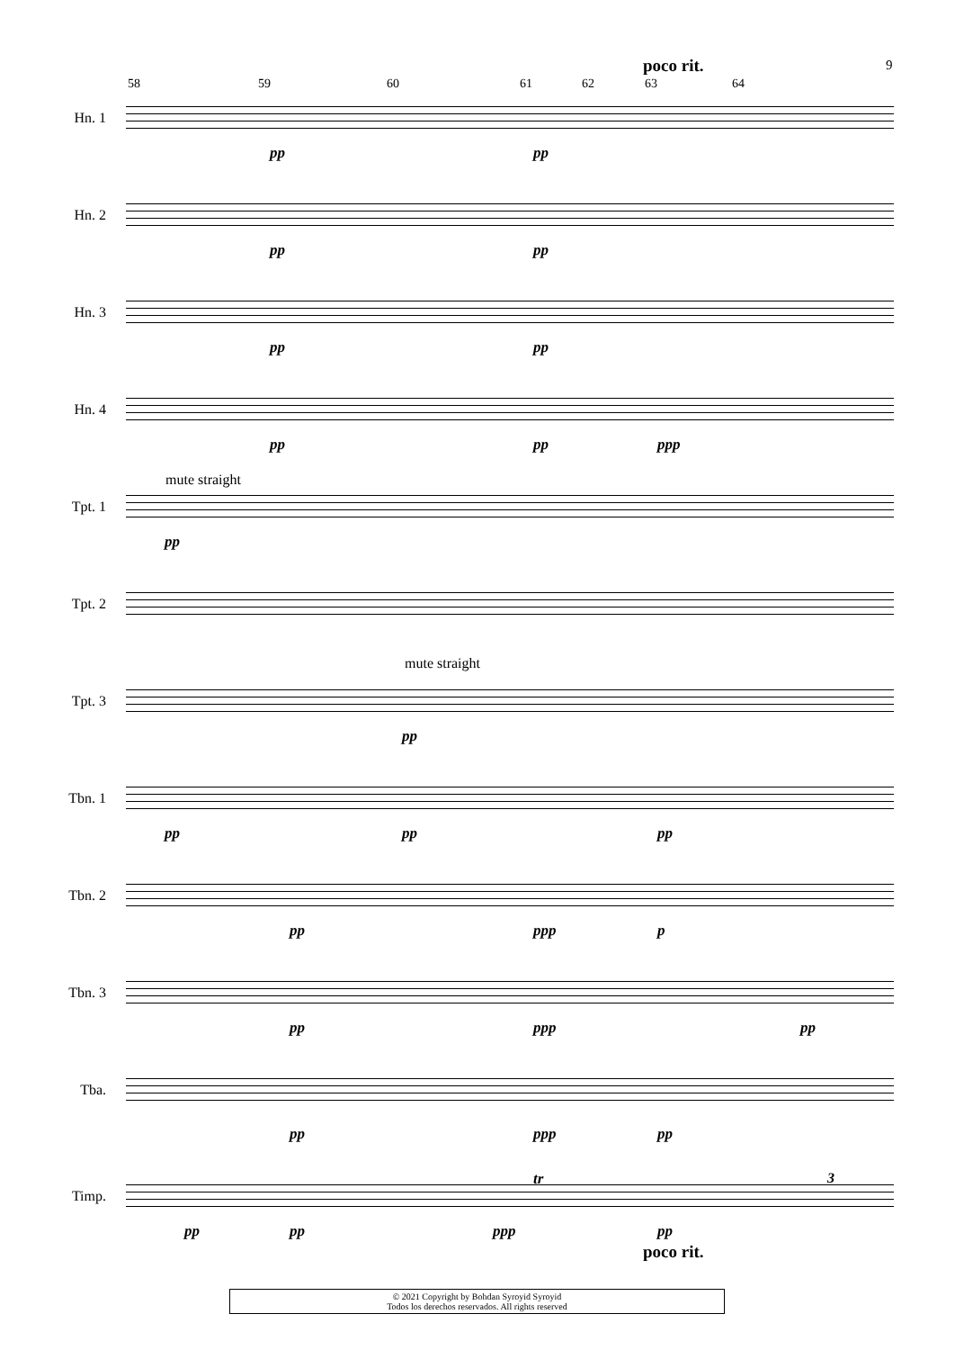poco rit. 9
58 59 60 61 62 63 64
Hn. 1
pp pp
Hn. 2
pp pp
Hn. 3
pp pp
Hn. 4
pp pp ppp
mute straight
Tpt. 1
pp
Tpt. 2
mute straight
Tpt. 3
pp
Tbn. 1
pp pp pp
Tbn. 2
pp ppp p
Tbn. 3
pp ppp pp
Tba.
pp ppp pp
tr 3
Timp.
pp pp ppp pp
poco rit.
© 2021 Copyright by Bohdan Syroyid Syroyid
Todos los derechos reservados. All rights reserved